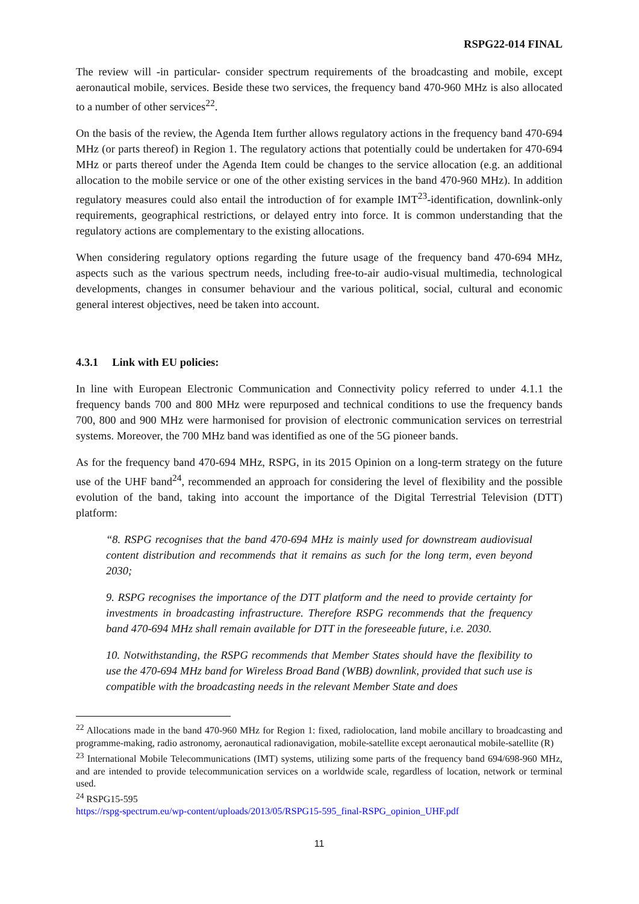RSPG22-014 FINAL
The review will -in particular- consider spectrum requirements of the broadcasting and mobile, except aeronautical mobile, services. Beside these two services, the frequency band 470-960 MHz is also allocated to a number of other services<sup>22</sup>.
On the basis of the review, the Agenda Item further allows regulatory actions in the frequency band 470-694 MHz (or parts thereof) in Region 1. The regulatory actions that potentially could be undertaken for 470-694 MHz or parts thereof under the Agenda Item could be changes to the service allocation (e.g. an additional allocation to the mobile service or one of the other existing services in the band 470-960 MHz). In addition regulatory measures could also entail the introduction of for example IMT<sup>23</sup>-identification, downlink-only requirements, geographical restrictions, or delayed entry into force. It is common understanding that the regulatory actions are complementary to the existing allocations.
When considering regulatory options regarding the future usage of the frequency band 470-694 MHz, aspects such as the various spectrum needs, including free-to-air audio-visual multimedia, technological developments, changes in consumer behaviour and the various political, social, cultural and economic general interest objectives, need be taken into account.
4.3.1 Link with EU policies:
In line with European Electronic Communication and Connectivity policy referred to under 4.1.1 the frequency bands 700 and 800 MHz were repurposed and technical conditions to use the frequency bands 700, 800 and 900 MHz were harmonised for provision of electronic communication services on terrestrial systems. Moreover, the 700 MHz band was identified as one of the 5G pioneer bands.
As for the frequency band 470-694 MHz, RSPG, in its 2015 Opinion on a long-term strategy on the future use of the UHF band<sup>24</sup>, recommended an approach for considering the level of flexibility and the possible evolution of the band, taking into account the importance of the Digital Terrestrial Television (DTT) platform:
“8. RSPG recognises that the band 470-694 MHz is mainly used for downstream audiovisual content distribution and recommends that it remains as such for the long term, even beyond 2030;
9. RSPG recognises the importance of the DTT platform and the need to provide certainty for investments in broadcasting infrastructure. Therefore RSPG recommends that the frequency band 470-694 MHz shall remain available for DTT in the foreseeable future, i.e. 2030.
10. Notwithstanding, the RSPG recommends that Member States should have the flexibility to use the 470-694 MHz band for Wireless Broad Band (WBB) downlink, provided that such use is compatible with the broadcasting needs in the relevant Member State and does
<sup>22</sup> Allocations made in the band 470-960 MHz for Region 1: fixed, radiolocation, land mobile ancillary to broadcasting and programme-making, radio astronomy, aeronautical radionavigation, mobile-satellite except aeronautical mobile-satellite (R)
<sup>23</sup> International Mobile Telecommunications (IMT) systems, utilizing some parts of the frequency band 694/698-960 MHz, and are intended to provide telecommunication services on a worldwide scale, regardless of location, network or terminal used.
<sup>24</sup> RSPG15-595
https://rspg-spectrum.eu/wp-content/uploads/2013/05/RSPG15-595_final-RSPG_opinion_UHF.pdf
11